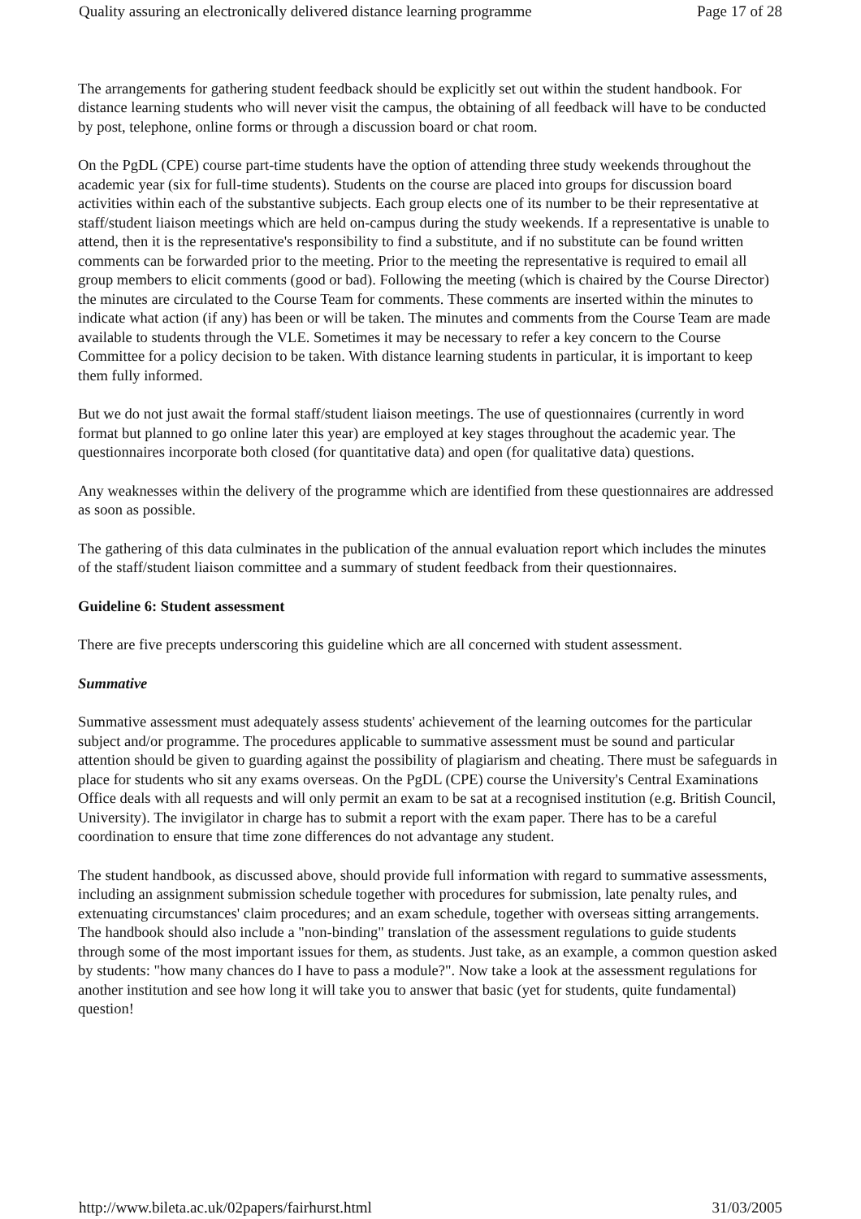Quality assuring an electronically delivered distance learning programme Page 17 of 28
The arrangements for gathering student feedback should be explicitly set out within the student handbook. For distance learning students who will never visit the campus, the obtaining of all feedback will have to be conducted by post, telephone, online forms or through a discussion board or chat room.
On the PgDL (CPE) course part-time students have the option of attending three study weekends throughout the academic year (six for full-time students). Students on the course are placed into groups for discussion board activities within each of the substantive subjects. Each group elects one of its number to be their representative at staff/student liaison meetings which are held on-campus during the study weekends. If a representative is unable to attend, then it is the representative's responsibility to find a substitute, and if no substitute can be found written comments can be forwarded prior to the meeting. Prior to the meeting the representative is required to email all group members to elicit comments (good or bad). Following the meeting (which is chaired by the Course Director) the minutes are circulated to the Course Team for comments. These comments are inserted within the minutes to indicate what action (if any) has been or will be taken. The minutes and comments from the Course Team are made available to students through the VLE. Sometimes it may be necessary to refer a key concern to the Course Committee for a policy decision to be taken. With distance learning students in particular, it is important to keep them fully informed.
But we do not just await the formal staff/student liaison meetings. The use of questionnaires (currently in word format but planned to go online later this year) are employed at key stages throughout the academic year. The questionnaires incorporate both closed (for quantitative data) and open (for qualitative data) questions.
Any weaknesses within the delivery of the programme which are identified from these questionnaires are addressed as soon as possible.
The gathering of this data culminates in the publication of the annual evaluation report which includes the minutes of the staff/student liaison committee and a summary of student feedback from their questionnaires.
Guideline 6: Student assessment
There are five precepts underscoring this guideline which are all concerned with student assessment.
Summative
Summative assessment must adequately assess students' achievement of the learning outcomes for the particular subject and/or programme. The procedures applicable to summative assessment must be sound and particular attention should be given to guarding against the possibility of plagiarism and cheating. There must be safeguards in place for students who sit any exams overseas. On the PgDL (CPE) course the University's Central Examinations Office deals with all requests and will only permit an exam to be sat at a recognised institution (e.g. British Council, University). The invigilator in charge has to submit a report with the exam paper. There has to be a careful coordination to ensure that time zone differences do not advantage any student.
The student handbook, as discussed above, should provide full information with regard to summative assessments, including an assignment submission schedule together with procedures for submission, late penalty rules, and extenuating circumstances' claim procedures; and an exam schedule, together with overseas sitting arrangements. The handbook should also include a "non-binding" translation of the assessment regulations to guide students through some of the most important issues for them, as students. Just take, as an example, a common question asked by students: "how many chances do I have to pass a module?". Now take a look at the assessment regulations for another institution and see how long it will take you to answer that basic (yet for students, quite fundamental) question!
http://www.bileta.ac.uk/02papers/fairhurst.html 31/03/2005